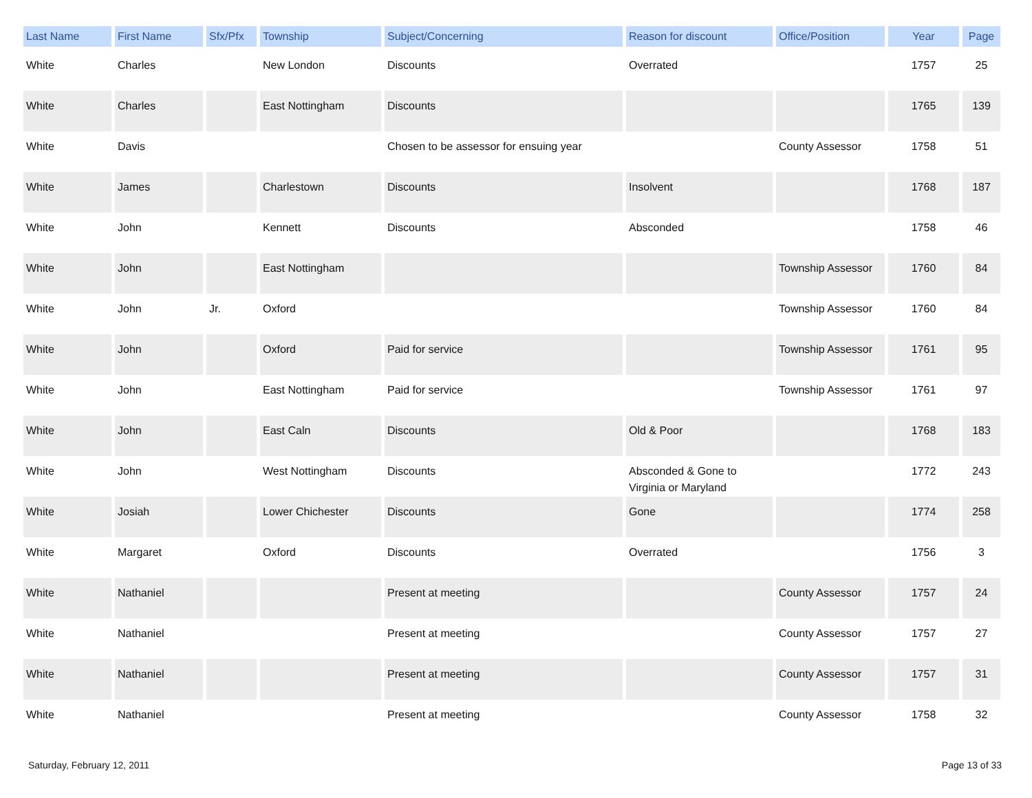| Last Name | First Name | Sfx/Pfx | Township | Subject/Concerning | Reason for discount | Office/Position | Year | Page |
| --- | --- | --- | --- | --- | --- | --- | --- | --- |
| White | Charles | | New London | Discounts | Overrated | | 1757 | 25 |
| White | Charles | | East Nottingham | Discounts | | | 1765 | 139 |
| White | Davis | | | Chosen to be assessor for ensuing year | | County Assessor | 1758 | 51 |
| White | James | | Charlestown | Discounts | Insolvent | | 1768 | 187 |
| White | John | | Kennett | Discounts | Absconded | | 1758 | 46 |
| White | John | | East Nottingham | | | Township Assessor | 1760 | 84 |
| White | John | Jr. | Oxford | | | Township Assessor | 1760 | 84 |
| White | John | | Oxford | Paid for service | | Township Assessor | 1761 | 95 |
| White | John | | East Nottingham | Paid for service | | Township Assessor | 1761 | 97 |
| White | John | | East Caln | Discounts | Old & Poor | | 1768 | 183 |
| White | John | | West Nottingham | Discounts | Absconded & Gone to Virginia or Maryland | | 1772 | 243 |
| White | Josiah | | Lower Chichester | Discounts | Gone | | 1774 | 258 |
| White | Margaret | | Oxford | Discounts | Overrated | | 1756 | 3 |
| White | Nathaniel | | | Present at meeting | | County Assessor | 1757 | 24 |
| White | Nathaniel | | | Present at meeting | | County Assessor | 1757 | 27 |
| White | Nathaniel | | | Present at meeting | | County Assessor | 1757 | 31 |
| White | Nathaniel | | | Present at meeting | | County Assessor | 1758 | 32 |
Saturday, February 12, 2011 Page 13 of 33